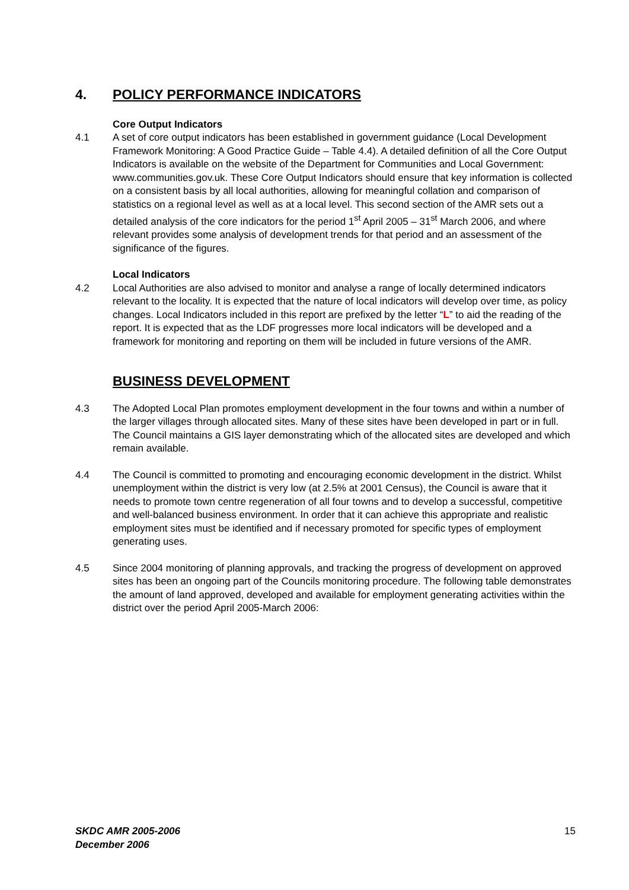4. POLICY PERFORMANCE INDICATORS
Core Output Indicators
4.1 A set of core output indicators has been established in government guidance (Local Development Framework Monitoring: A Good Practice Guide – Table 4.4). A detailed definition of all the Core Output Indicators is available on the website of the Department for Communities and Local Government: www.communities.gov.uk. These Core Output Indicators should ensure that key information is collected on a consistent basis by all local authorities, allowing for meaningful collation and comparison of statistics on a regional level as well as at a local level. This second section of the AMR sets out a detailed analysis of the core indicators for the period 1<sup>st</sup> April 2005 – 31<sup>st</sup> March 2006, and where relevant provides some analysis of development trends for that period and an assessment of the significance of the figures.
Local Indicators
4.2 Local Authorities are also advised to monitor and analyse a range of locally determined indicators relevant to the locality. It is expected that the nature of local indicators will develop over time, as policy changes. Local Indicators included in this report are prefixed by the letter “L” to aid the reading of the report. It is expected that as the LDF progresses more local indicators will be developed and a framework for monitoring and reporting on them will be included in future versions of the AMR.
BUSINESS DEVELOPMENT
4.3 The Adopted Local Plan promotes employment development in the four towns and within a number of the larger villages through allocated sites. Many of these sites have been developed in part or in full. The Council maintains a GIS layer demonstrating which of the allocated sites are developed and which remain available.
4.4 The Council is committed to promoting and encouraging economic development in the district. Whilst unemployment within the district is very low (at 2.5% at 2001 Census), the Council is aware that it needs to promote town centre regeneration of all four towns and to develop a successful, competitive and well-balanced business environment. In order that it can achieve this appropriate and realistic employment sites must be identified and if necessary promoted for specific types of employment generating uses.
4.5 Since 2004 monitoring of planning approvals, and tracking the progress of development on approved sites has been an ongoing part of the Councils monitoring procedure. The following table demonstrates the amount of land approved, developed and available for employment generating activities within the district over the period April 2005-March 2006:
SKDC AMR 2005-2006
December 2006
15